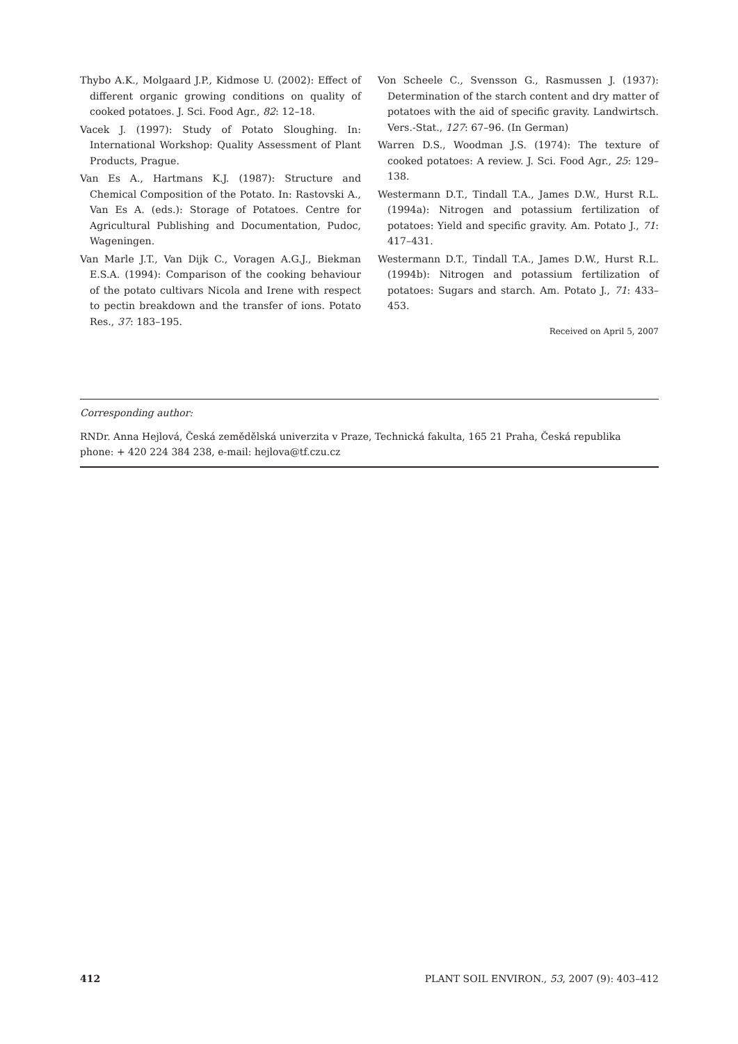Thybo A.K., Molgaard J.P., Kidmose U. (2002): Effect of different organic growing conditions on quality of cooked potatoes. J. Sci. Food Agr., 82: 12–18.
Vacek J. (1997): Study of Potato Sloughing. In: International Workshop: Quality Assessment of Plant Products, Prague.
Van Es A., Hartmans K.J. (1987): Structure and Chemical Composition of the Potato. In: Rastovski A., Van Es A. (eds.): Storage of Potatoes. Centre for Agricultural Publishing and Documentation, Pudoc, Wageningen.
Van Marle J.T., Van Dijk C., Voragen A.G.J., Biekman E.S.A. (1994): Comparison of the cooking behaviour of the potato cultivars Nicola and Irene with respect to pectin breakdown and the transfer of ions. Potato Res., 37: 183–195.
Von Scheele C., Svensson G., Rasmussen J. (1937): Determination of the starch content and dry matter of potatoes with the aid of specific gravity. Landwirtsch. Vers.-Stat., 127: 67–96. (In German)
Warren D.S., Woodman J.S. (1974): The texture of cooked potatoes: A review. J. Sci. Food Agr., 25: 129–138.
Westermann D.T., Tindall T.A., James D.W., Hurst R.L. (1994a): Nitrogen and potassium fertilization of potatoes: Yield and specific gravity. Am. Potato J., 71: 417–431.
Westermann D.T., Tindall T.A., James D.W., Hurst R.L. (1994b): Nitrogen and potassium fertilization of potatoes: Sugars and starch. Am. Potato J., 71: 433–453.
Received on April 5, 2007
Corresponding author:
RNDr. Anna Hejlová, Česká zemědělská univerzita v Praze, Technická fakulta, 165 21 Praha, Česká republika
phone: + 420 224 384 238, e-mail: hejlova@tf.czu.cz
412 PLANT SOIL ENVIRON., 53, 2007 (9): 403–412